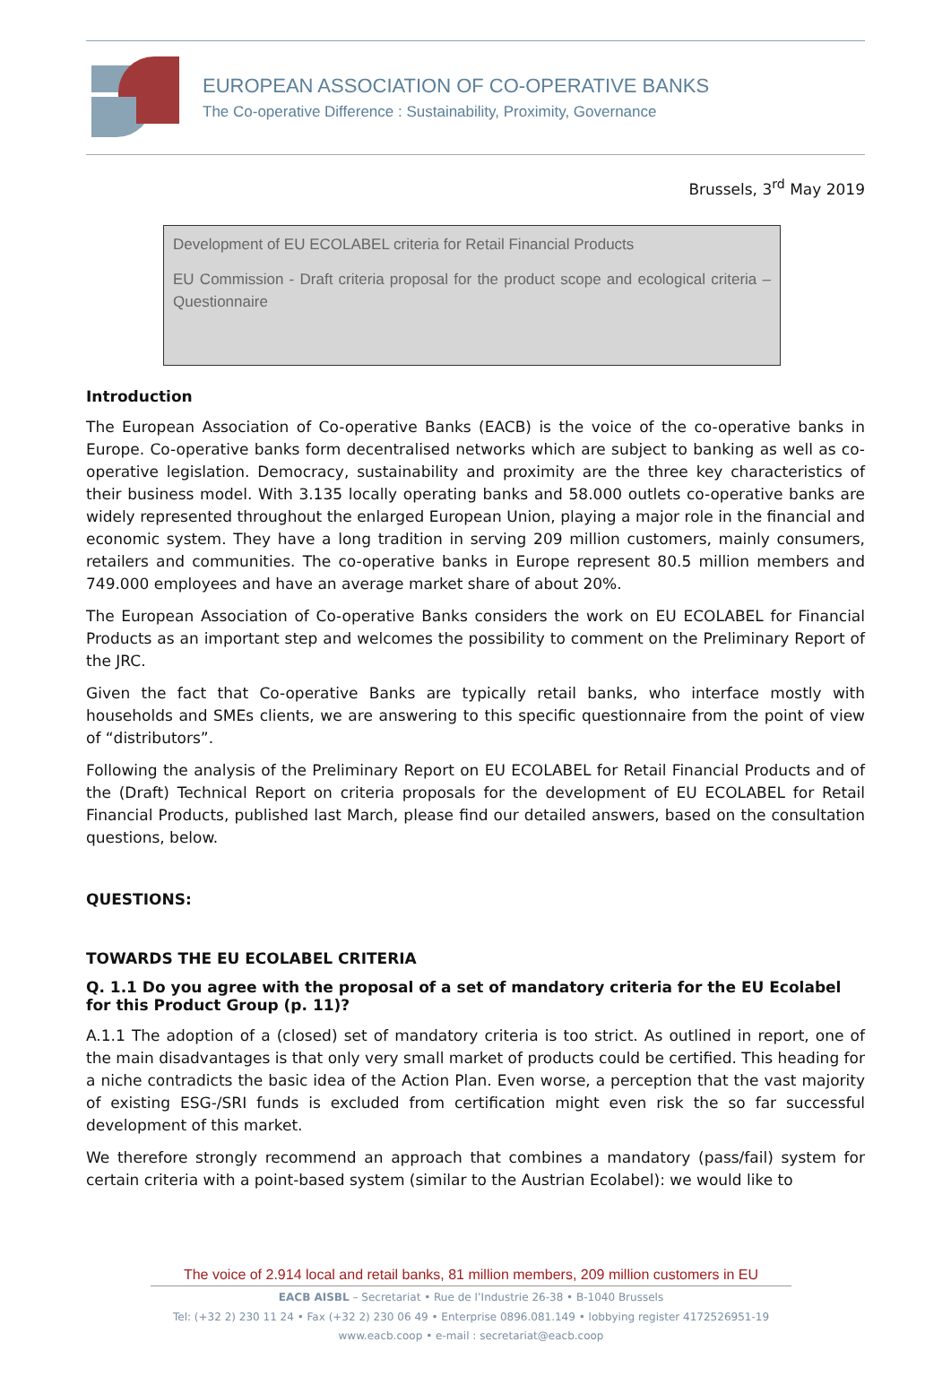EUROPEAN ASSOCIATION OF CO-OPERATIVE BANKS
The Co-operative Difference : Sustainability, Proximity, Governance
Brussels, 3<sup>rd</sup> May 2019
Development of EU ECOLABEL criteria for Retail Financial Products
EU Commission - Draft criteria proposal for the product scope and ecological criteria – Questionnaire
Introduction
The European Association of Co-operative Banks (EACB) is the voice of the co-operative banks in Europe. Co-operative banks form decentralised networks which are subject to banking as well as co-operative legislation. Democracy, sustainability and proximity are the three key characteristics of their business model. With 3.135 locally operating banks and 58.000 outlets co-operative banks are widely represented throughout the enlarged European Union, playing a major role in the financial and economic system. They have a long tradition in serving 209 million customers, mainly consumers, retailers and communities. The co-operative banks in Europe represent 80.5 million members and 749.000 employees and have an average market share of about 20%.
The European Association of Co-operative Banks considers the work on EU ECOLABEL for Financial Products as an important step and welcomes the possibility to comment on the Preliminary Report of the JRC.
Given the fact that Co-operative Banks are typically retail banks, who interface mostly with households and SMEs clients, we are answering to this specific questionnaire from the point of view of “distributors”.
Following the analysis of the Preliminary Report on EU ECOLABEL for Retail Financial Products and of the (Draft) Technical Report on criteria proposals for the development of EU ECOLABEL for Retail Financial Products, published last March, please find our detailed answers, based on the consultation questions, below.
QUESTIONS:
TOWARDS THE EU ECOLABEL CRITERIA
Q. 1.1 Do you agree with the proposal of a set of mandatory criteria for the EU Ecolabel for this Product Group (p. 11)?
A.1.1 The adoption of a (closed) set of mandatory criteria is too strict. As outlined in report, one of the main disadvantages is that only very small market of products could be certified. This heading for a niche contradicts the basic idea of the Action Plan. Even worse, a perception that the vast majority of existing ESG-/SRI funds is excluded from certification might even risk the so far successful development of this market.
We therefore strongly recommend an approach that combines a mandatory (pass/fail) system for certain criteria with a point-based system (similar to the Austrian Ecolabel): we would like to
The voice of 2.914 local and retail banks, 81 million members, 209 million customers in EU
EACB AISBL – Secretariat • Rue de l’Industrie 26-38 • B-1040 Brussels
Tel: (+32 2) 230 11 24 • Fax (+32 2) 230 06 49 • Enterprise 0896.081.149 • lobbying register 4172526951-19
www.eacb.coop • e-mail : secretariat@eacb.coop